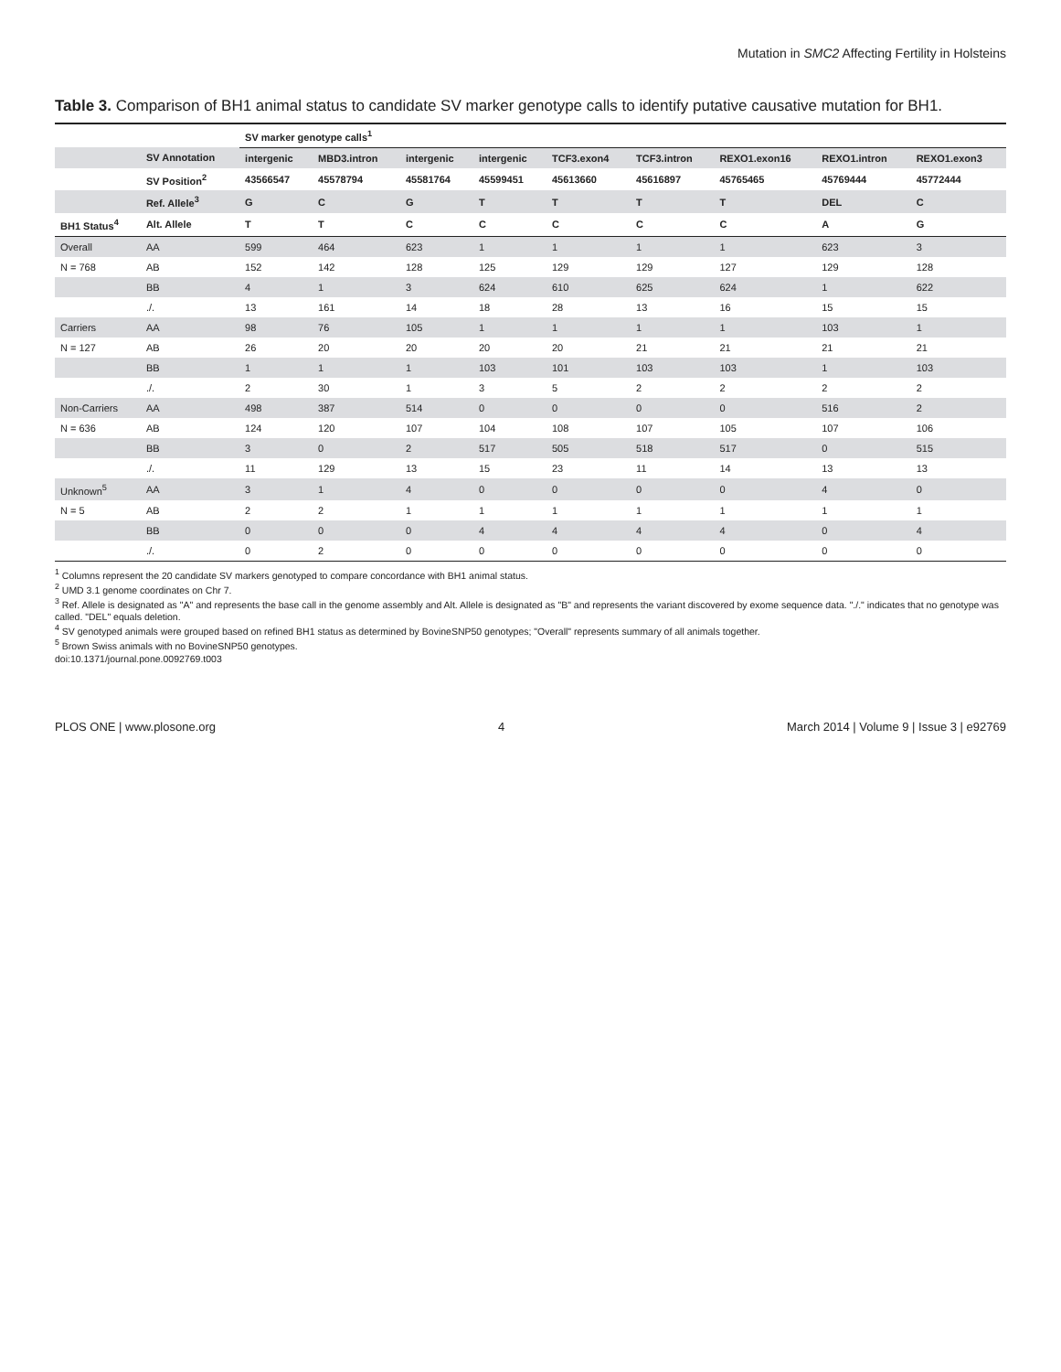Mutation in SMC2 Affecting Fertility in Holsteins
Table 3. Comparison of BH1 animal status to candidate SV marker genotype calls to identify putative causative mutation for BH1.
| | | SV marker genotype calls<sup>1</sup> | | | | | | | | |
| --- | --- | --- | --- | --- | --- | --- | --- | --- | --- | --- |
| | SV Annotation | intergenic | MBD3.intron | intergenic | intergenic | TCF3.exon4 | TCF3.intron | REXO1.exon16 | REXO1.intron | REXO1.exon3 |
| | SV Position<sup>2</sup> | 43566547 | 45578794 | 45581764 | 45599451 | 45613660 | 45616897 | 45765465 | 45769444 | 45772444 |
| | Ref. Allele<sup>3</sup> | G | C | G | T | T | T | T | DEL | C |
| BH1 Status<sup>4</sup> | Alt. Allele | T | T | C | C | C | C | C | A | G |
| Overall | AA | 599 | 464 | 623 | 1 | 1 | 1 | 1 | 623 | 3 |
| N = 768 | AB | 152 | 142 | 128 | 125 | 129 | 129 | 127 | 129 | 128 |
| | BB | 4 | 1 | 3 | 624 | 610 | 625 | 624 | 1 | 622 |
| | ./. | 13 | 161 | 14 | 18 | 28 | 13 | 16 | 15 | 15 |
| Carriers | AA | 98 | 76 | 105 | 1 | 1 | 1 | 1 | 103 | 1 |
| N = 127 | AB | 26 | 20 | 20 | 20 | 20 | 21 | 21 | 21 | 21 |
| | BB | 1 | 1 | 1 | 103 | 101 | 103 | 103 | 1 | 103 |
| | ./. | 2 | 30 | 1 | 3 | 5 | 2 | 2 | 2 | 2 |
| Non-Carriers | AA | 498 | 387 | 514 | 0 | 0 | 0 | 0 | 516 | 2 |
| N = 636 | AB | 124 | 120 | 107 | 104 | 108 | 107 | 105 | 107 | 106 |
| | BB | 3 | 0 | 2 | 517 | 505 | 518 | 517 | 0 | 515 |
| | ./. | 11 | 129 | 13 | 15 | 23 | 11 | 14 | 13 | 13 |
| Unknown<sup>5</sup> | AA | 3 | 1 | 4 | 0 | 0 | 0 | 0 | 4 | 0 |
| N = 5 | AB | 2 | 2 | 1 | 1 | 1 | 1 | 1 | 1 | 1 |
| | BB | 0 | 0 | 0 | 4 | 4 | 4 | 4 | 0 | 4 |
| | ./. | 0 | 2 | 0 | 0 | 0 | 0 | 0 | 0 | 0 |
<sup>1</sup> Columns represent the 20 candidate SV markers genotyped to compare concordance with BH1 animal status.
<sup>2</sup> UMD 3.1 genome coordinates on Chr 7.
<sup>3</sup> Ref. Allele is designated as "A" and represents the base call in the genome assembly and Alt. Allele is designated as "B" and represents the variant discovered by exome sequence data. "./." indicates that no genotype was called. "DEL" equals deletion.
<sup>4</sup> SV genotyped animals were grouped based on refined BH1 status as determined by BovineSNP50 genotypes; "Overall" represents summary of all animals together.
<sup>5</sup> Brown Swiss animals with no BovineSNP50 genotypes.
doi:10.1371/journal.pone.0092769.t003
PLOS ONE | www.plosone.org 4 March 2014 | Volume 9 | Issue 3 | e92769